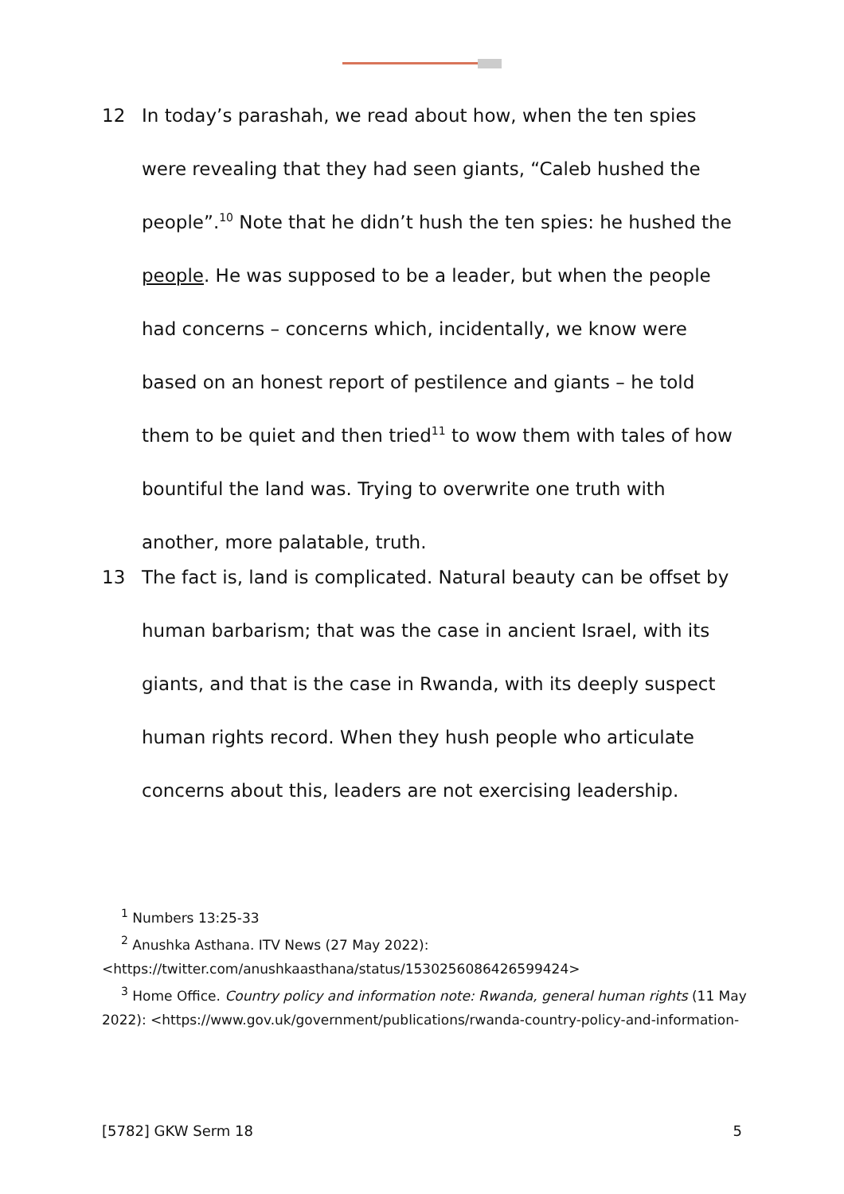12 In today’s parashah, we read about how, when the ten spies were revealing that they had seen giants, “Caleb hushed the people”.<sup>10</sup> Note that he didn’t hush the ten spies: he hushed the people. He was supposed to be a leader, but when the people had concerns – concerns which, incidentally, we know were based on an honest report of pestilence and giants – he told them to be quiet and then tried<sup>11</sup> to wow them with tales of how bountiful the land was. Trying to overwrite one truth with another, more palatable, truth.
13 The fact is, land is complicated. Natural beauty can be offset by human barbarism; that was the case in ancient Israel, with its giants, and that is the case in Rwanda, with its deeply suspect human rights record. When they hush people who articulate concerns about this, leaders are not exercising leadership.
<sup>1</sup> Numbers 13:25-33
<sup>2</sup> Anushka Asthana. ITV News (27 May 2022): <https://twitter.com/anushkaasthana/status/1530256086426599424>
<sup>3</sup> Home Office. Country policy and information note: Rwanda, general human rights (11 May 2022): <https://www.gov.uk/government/publications/rwanda-country-policy-and-information-
[5782] GKW Serm 18 5